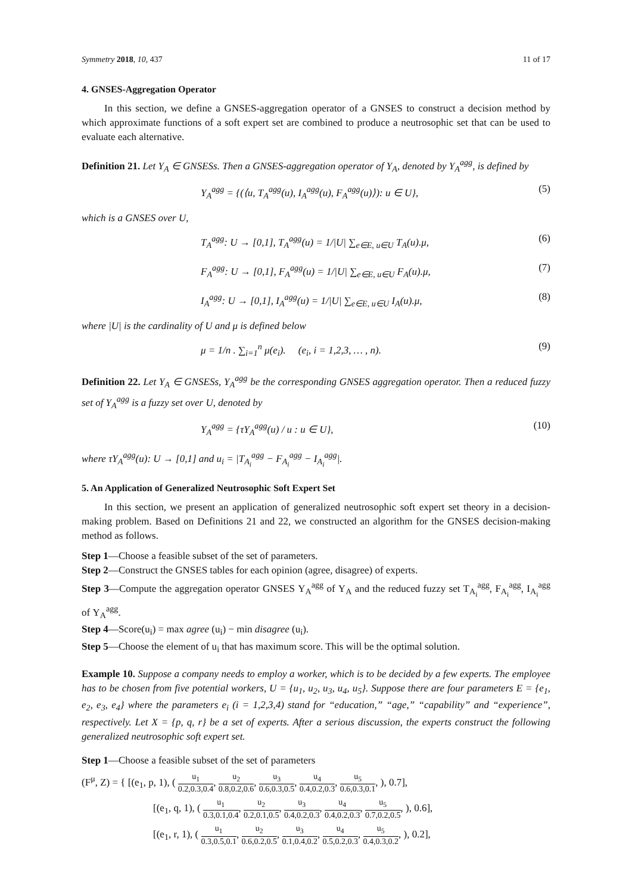Symmetry 2018, 10, 437 11 of 17
4. GNSES-Aggregation Operator
In this section, we define a GNSES-aggregation operator of a GNSES to construct a decision method by which approximate functions of a soft expert set are combined to produce a neutrosophic set that can be used to evaluate each alternative.
Definition 21. Let Υ<sub>A</sub> ∈ GNSESs. Then a GNSES-aggregation operator of Υ<sub>A</sub>, denoted by Υ<sub>A</sub><sup>agg</sup>, is defined by
Υ<sub>A</sub><sup>agg</sup> = {(⟨u, T<sub>A</sub><sup>agg</sup>(u), I<sub>A</sub><sup>agg</sup>(u), F<sub>A</sub><sup>agg</sup>(u)⟩): u ∈ U}, (5)
which is a GNSES over U,
T<sub>A</sub><sup>agg</sup>: U → [0,1], T<sub>A</sub><sup>agg</sup>(u) = 1/|U| ∑<sub>e∈E, u∈U</sub> T<sub>A</sub>(u).μ, (6)
F<sub>A</sub><sup>agg</sup>: U → [0,1], F<sub>A</sub><sup>agg</sup>(u) = 1/|U| ∑<sub>e∈E, u∈U</sub> F<sub>A</sub>(u).μ, (7)
I<sub>A</sub><sup>agg</sup>: U → [0,1], I<sub>A</sub><sup>agg</sup>(u) = 1/|U| ∑<sub>e∈E, u∈U</sub> I<sub>A</sub>(u).μ, (8)
where |U| is the cardinality of U and μ is defined below
μ = 1/n . ∑<sub>i=1</sub><sup>n</sup> μ(e<sub>i</sub>). (e<sub>i</sub>, i = 1,2,3, … , n). (9)
Definition 22. Let Υ<sub>A</sub> ∈ GNSESs, Υ<sub>A</sub><sup>agg</sup> be the corresponding GNSES aggregation operator. Then a reduced fuzzy set of Υ<sub>A</sub><sup>agg</sup> is a fuzzy set over U, denoted by
Υ<sub>A</sub><sup>agg</sup> = {τΥ<sub>A</sub><sup>agg</sup>(u) / u : u ∈ U}, (10)
where τΥ<sub>A</sub><sup>agg</sup>(u): U → [0,1] and u<sub>i</sub> = |T<sub>A<sub>i</sub></sub><sup>agg</sup> − F<sub>A<sub>i</sub></sub><sup>agg</sup> − I<sub>A<sub>i</sub></sub><sup>agg</sup>|.
5. An Application of Generalized Neutrosophic Soft Expert Set
In this section, we present an application of generalized neutrosophic soft expert set theory in a decision-making problem. Based on Definitions 21 and 22, we constructed an algorithm for the GNSES decision-making method as follows.
Step 1—Choose a feasible subset of the set of parameters.
Step 2—Construct the GNSES tables for each opinion (agree, disagree) of experts.
Step 3—Compute the aggregation operator GNSES Υ<sub>A</sub><sup>agg</sup> of Υ<sub>A</sub> and the reduced fuzzy set T<sub>A<sub>i</sub></sub><sup>agg</sup>, F<sub>A<sub>i</sub></sub><sup>agg</sup>, I<sub>A<sub>i</sub></sub><sup>agg</sup> of Υ<sub>A</sub><sup>agg</sup>.
Step 4—Score(u<sub>i</sub>) = max agree (u<sub>i</sub>) − min disagree (u<sub>i</sub>).
Step 5—Choose the element of u<sub>i</sub> that has maximum score. This will be the optimal solution.
Example 10. Suppose a company needs to employ a worker, which is to be decided by a few experts. The employee has to be chosen from five potential workers, U = {u<sub>1</sub>, u<sub>2</sub>, u<sub>3</sub>, u<sub>4</sub>, u<sub>5</sub>}. Suppose there are four parameters E = {e<sub>1</sub>, e<sub>2</sub>, e<sub>3</sub>, e<sub>4</sub>} where the parameters e<sub>i</sub> (i = 1,2,3,4) stand for “education,” “age,” “capability” and “experience”, respectively. Let X = {p, q, r} be a set of experts. After a serious discussion, the experts construct the following generalized neutrosophic soft expert set.
Step 1—Choose a feasible subset of the set of parameters
(F<sup>μ</sup>, Z) = { [(e<sub>1</sub>, p, 1), ( u<sub>1</sub> 0.2,0.3,0.4, u<sub>2</sub> 0.8,0.2,0.6, u<sub>3</sub> 0.6,0.3,0.5, u<sub>4</sub> 0.4,0.2,0.3, u<sub>5</sub> 0.6,0.3,0.1, ), 0.7],
[(e<sub>1</sub>, q, 1), ( u<sub>1</sub> 0.3,0.1,0.4, u<sub>2</sub> 0.2,0.1,0.5, u<sub>3</sub> 0.4,0.2,0.3, u<sub>4</sub> 0.4,0.2,0.3, u<sub>5</sub> 0.7,0.2,0.5, ), 0.6],
[(e<sub>1</sub>, r, 1), ( u<sub>1</sub> 0.3,0.5,0.1, u<sub>2</sub> 0.6,0.2,0.5, u<sub>3</sub> 0.1,0.4,0.2, u<sub>4</sub> 0.5,0.2,0.3, u<sub>5</sub> 0.4,0.3,0.2, ), 0.2],